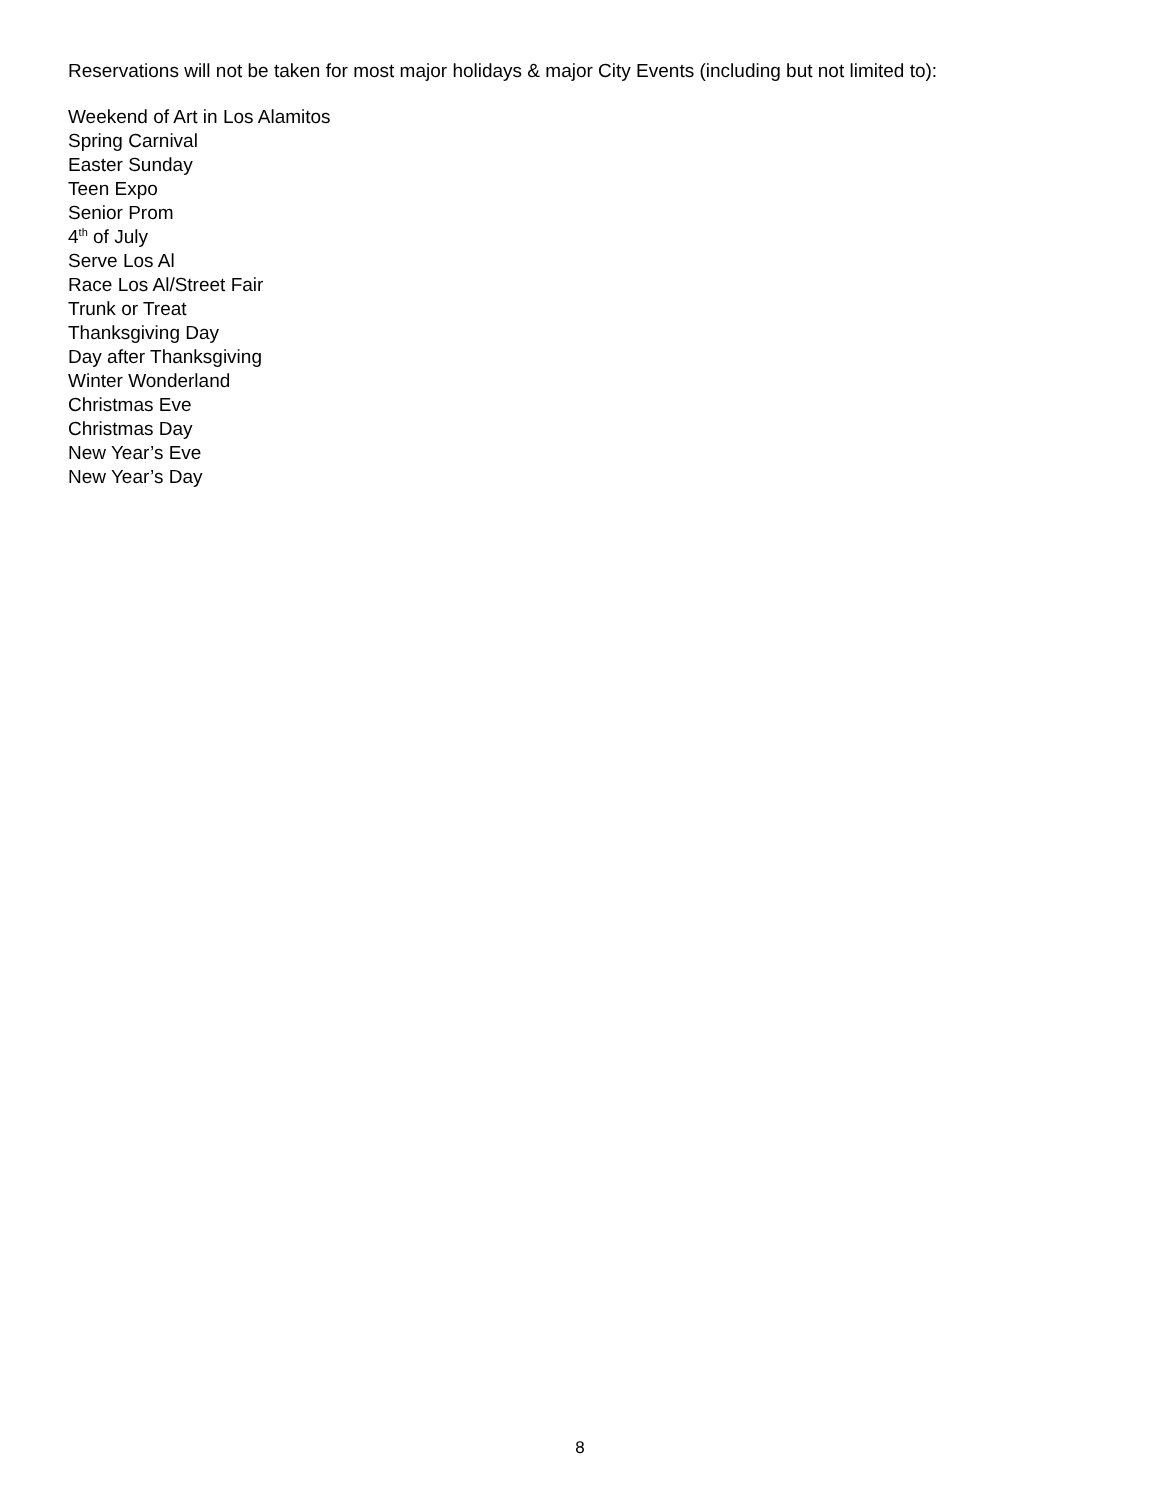Reservations will not be taken for most major holidays & major City Events (including but not limited to):
Weekend of Art in Los Alamitos
Spring Carnival
Easter Sunday
Teen Expo
Senior Prom
4<sup>th</sup> of July
Serve Los Al
Race Los Al/Street Fair
Trunk or Treat
Thanksgiving Day
Day after Thanksgiving
Winter Wonderland
Christmas Eve
Christmas Day
New Year’s Eve
New Year’s Day
8